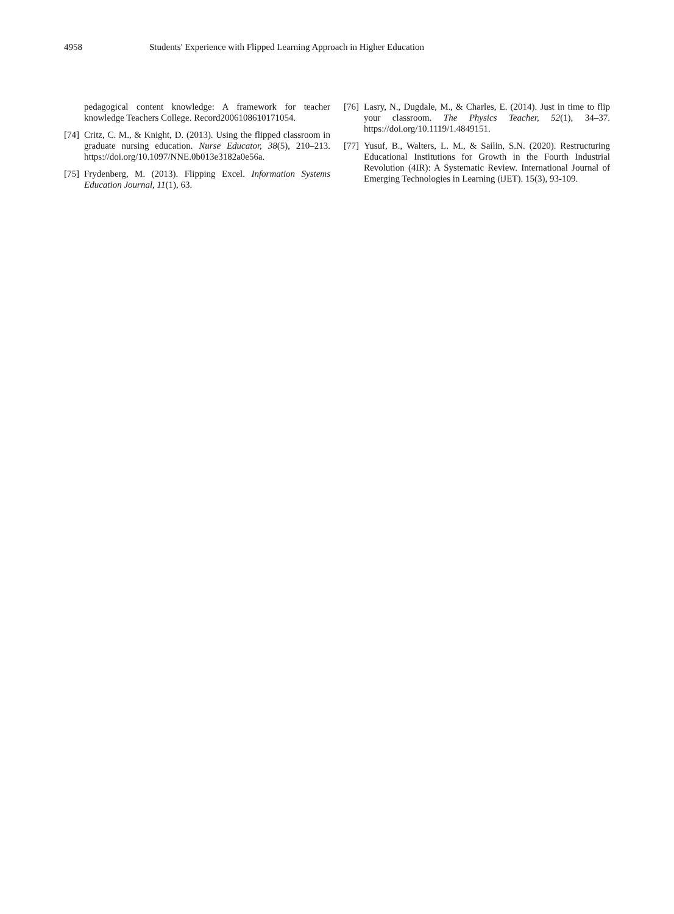4958 Students' Experience with Flipped Learning Approach in Higher Education
pedagogical content knowledge: A framework for teacher knowledge Teachers College. Record2006108610171054.
[74] Critz, C. M., & Knight, D. (2013). Using the flipped classroom in graduate nursing education. Nurse Educator, 38(5), 210–213. https://doi.org/10.1097/NNE.0b013e3182a0e56a.
[75] Frydenberg, M. (2013). Flipping Excel. Information Systems Education Journal, 11(1), 63.
[76] Lasry, N., Dugdale, M., & Charles, E. (2014). Just in time to flip your classroom. The Physics Teacher, 52(1), 34–37. https://doi.org/10.1119/1.4849151.
[77] Yusuf, B., Walters, L. M., & Sailin, S.N. (2020). Restructuring Educational Institutions for Growth in the Fourth Industrial Revolution (4IR): A Systematic Review. International Journal of Emerging Technologies in Learning (iJET). 15(3), 93-109.